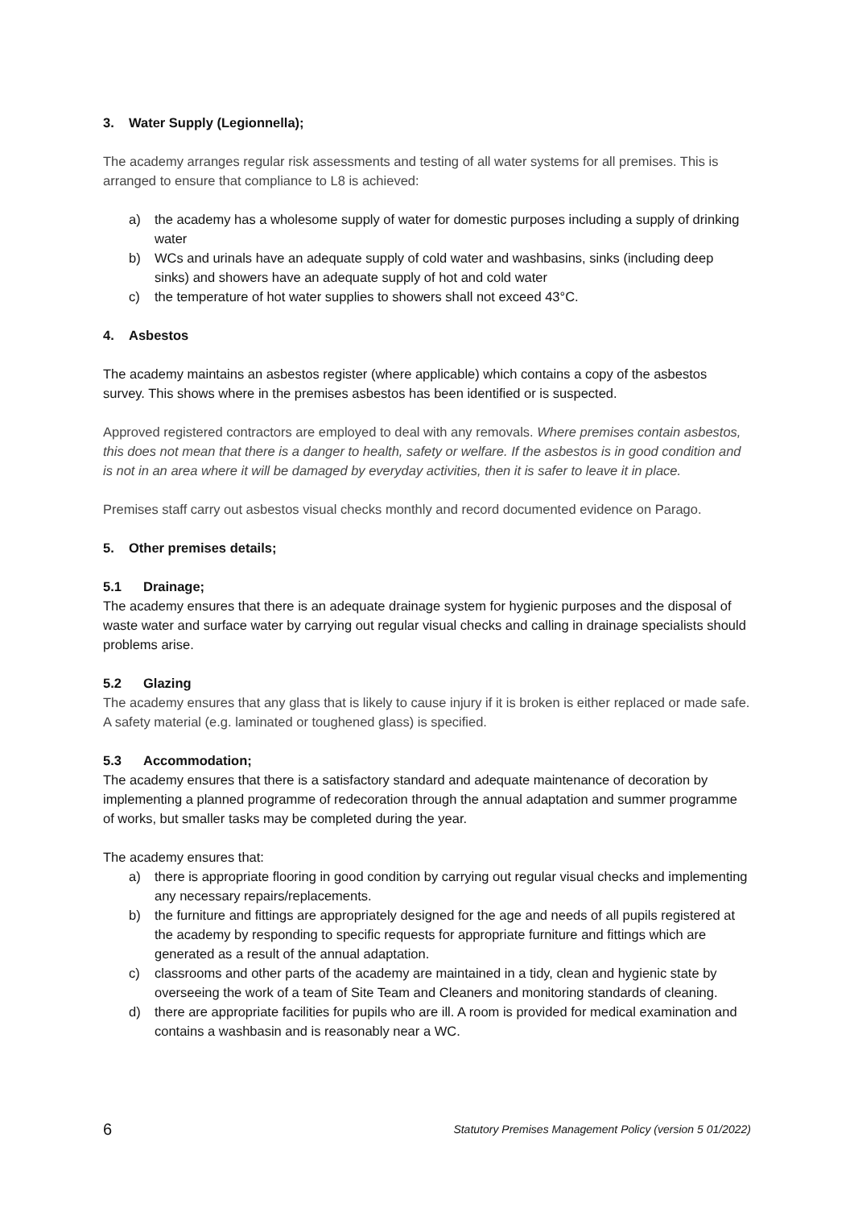3. Water Supply (Legionnella);
The academy arranges regular risk assessments and testing of all water systems for all premises. This is arranged to ensure that compliance to L8 is achieved:
a) the academy has a wholesome supply of water for domestic purposes including a supply of drinking water
b) WCs and urinals have an adequate supply of cold water and washbasins, sinks (including deep sinks) and showers have an adequate supply of hot and cold water
c) the temperature of hot water supplies to showers shall not exceed 43°C.
4. Asbestos
The academy maintains an asbestos register (where applicable) which contains a copy of the asbestos survey. This shows where in the premises asbestos has been identified or is suspected.
Approved registered contractors are employed to deal with any removals. Where premises contain asbestos, this does not mean that there is a danger to health, safety or welfare. If the asbestos is in good condition and is not in an area where it will be damaged by everyday activities, then it is safer to leave it in place.
Premises staff carry out asbestos visual checks monthly and record documented evidence on Parago.
5. Other premises details;
5.1 Drainage;
The academy ensures that there is an adequate drainage system for hygienic purposes and the disposal of waste water and surface water by carrying out regular visual checks and calling in drainage specialists should problems arise.
5.2 Glazing
The academy ensures that any glass that is likely to cause injury if it is broken is either replaced or made safe. A safety material (e.g. laminated or toughened glass) is specified.
5.3 Accommodation;
The academy ensures that there is a satisfactory standard and adequate maintenance of decoration by implementing a planned programme of redecoration through the annual adaptation and summer programme of works, but smaller tasks may be completed during the year.
The academy ensures that:
a) there is appropriate flooring in good condition by carrying out regular visual checks and implementing any necessary repairs/replacements.
b) the furniture and fittings are appropriately designed for the age and needs of all pupils registered at the academy by responding to specific requests for appropriate furniture and fittings which are generated as a result of the annual adaptation.
c) classrooms and other parts of the academy are maintained in a tidy, clean and hygienic state by overseeing the work of a team of Site Team and Cleaners and monitoring standards of cleaning.
d) there are appropriate facilities for pupils who are ill. A room is provided for medical examination and contains a washbasin and is reasonably near a WC.
6 Statutory Premises Management Policy (version 5 01/2022)